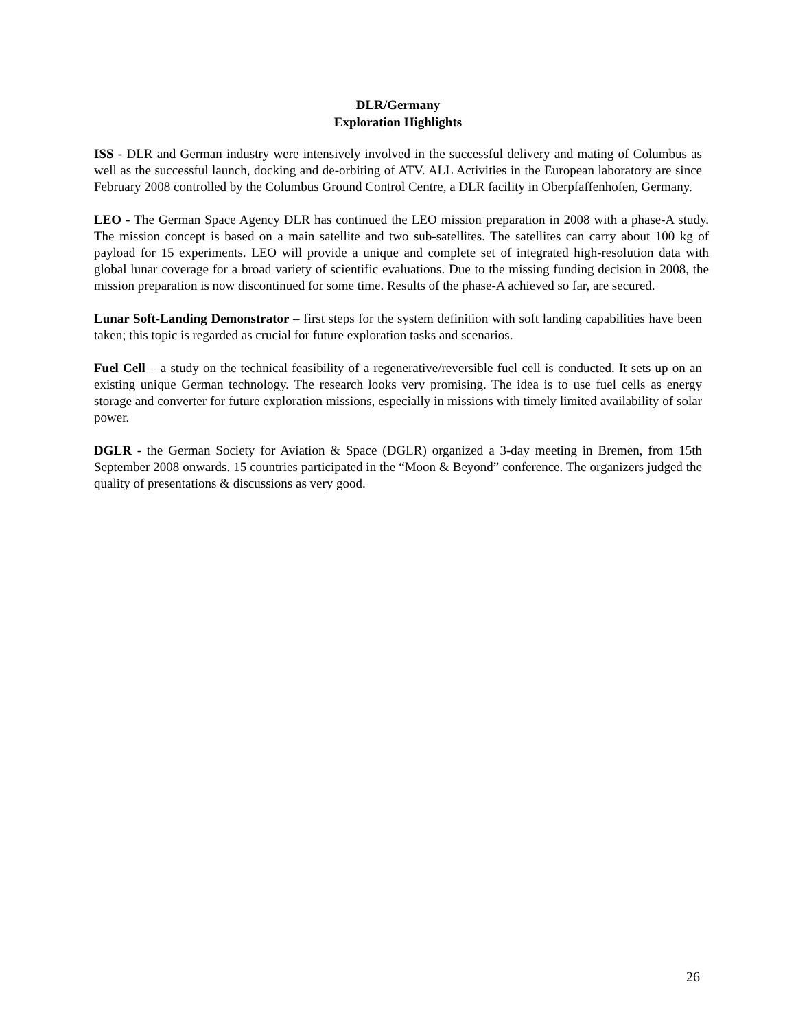DLR/Germany
Exploration Highlights
ISS - DLR and German industry were intensively involved in the successful delivery and mating of Columbus as well as the successful launch, docking and de-orbiting of ATV. ALL Activities in the European laboratory are since February 2008 controlled by the Columbus Ground Control Centre, a DLR facility in Oberpfaffenhofen, Germany.
LEO - The German Space Agency DLR has continued the LEO mission preparation in 2008 with a phase-A study. The mission concept is based on a main satellite and two sub-satellites. The satellites can carry about 100 kg of payload for 15 experiments. LEO will provide a unique and complete set of integrated high-resolution data with global lunar coverage for a broad variety of scientific evaluations. Due to the missing funding decision in 2008, the mission preparation is now discontinued for some time. Results of the phase-A achieved so far, are secured.
Lunar Soft-Landing Demonstrator – first steps for the system definition with soft landing capabilities have been taken; this topic is regarded as crucial for future exploration tasks and scenarios.
Fuel Cell – a study on the technical feasibility of a regenerative/reversible fuel cell is conducted. It sets up on an existing unique German technology. The research looks very promising. The idea is to use fuel cells as energy storage and converter for future exploration missions, especially in missions with timely limited availability of solar power.
DGLR - the German Society for Aviation & Space (DGLR) organized a 3-day meeting in Bremen, from 15th September 2008 onwards. 15 countries participated in the “Moon & Beyond” conference. The organizers judged the quality of presentations & discussions as very good.
26